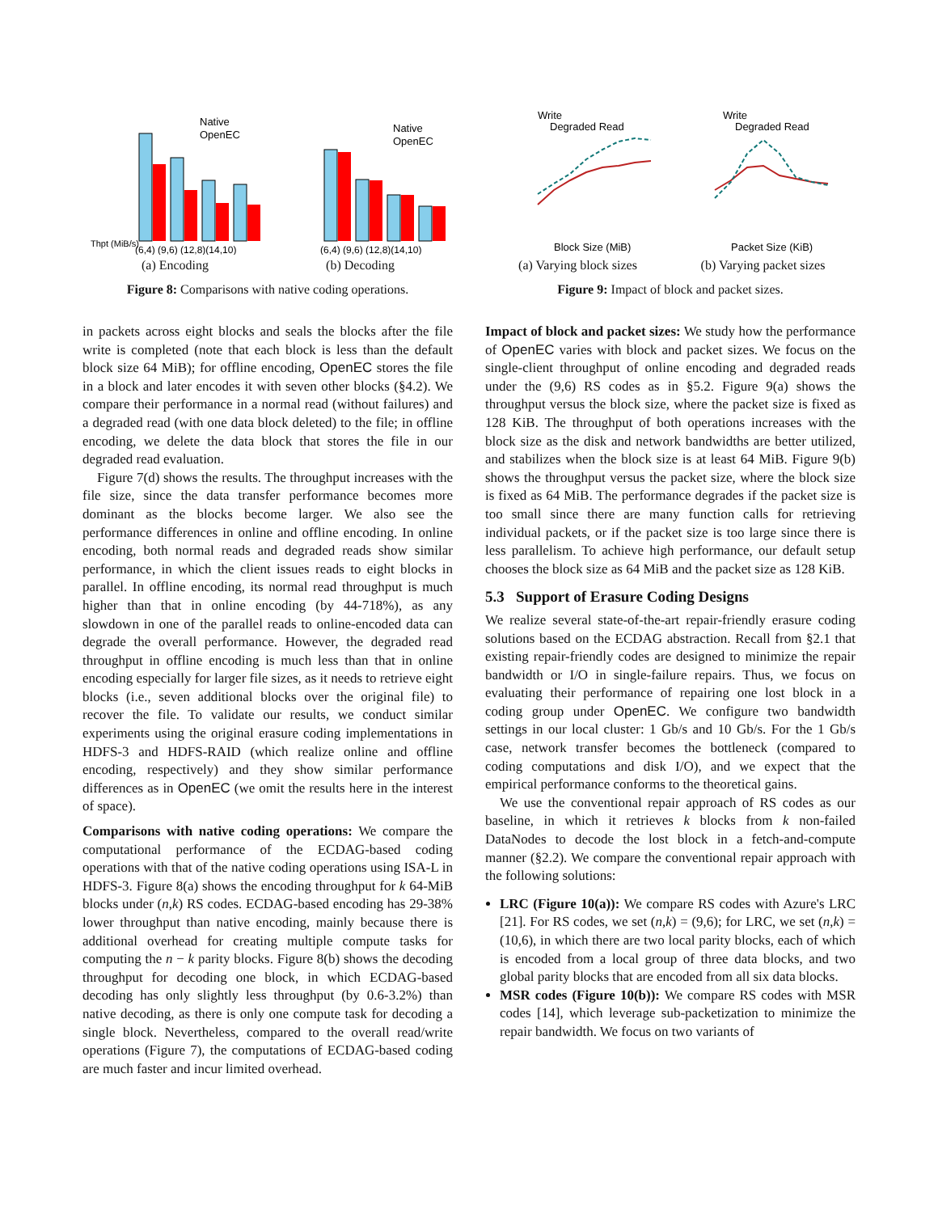Thpt (MiB/s)
Native
OpenEC
(6,4) (9,6) (12,8)(14,10)
(a) Encoding
Native
OpenEC
(6,4) (9,6) (12,8)(14,10)
(b) Decoding
Figure 8: Comparisons with native coding operations.
Write
Degraded Read
Block Size (MiB)
(a) Varying block sizes
Write
Degraded Read
Packet Size (KiB)
(b) Varying packet sizes
Figure 9: Impact of block and packet sizes.
in packets across eight blocks and seals the blocks after the file write is completed (note that each block is less than the default block size 64 MiB); for offline encoding, OpenEC stores the file in a block and later encodes it with seven other blocks (§4.2). We compare their performance in a normal read (without failures) and a degraded read (with one data block deleted) to the file; in offline encoding, we delete the data block that stores the file in our degraded read evaluation.
Figure 7(d) shows the results. The throughput increases with the file size, since the data transfer performance becomes more dominant as the blocks become larger. We also see the performance differences in online and offline encoding. In online encoding, both normal reads and degraded reads show similar performance, in which the client issues reads to eight blocks in parallel. In offline encoding, its normal read throughput is much higher than that in online encoding (by 44-718%), as any slowdown in one of the parallel reads to online-encoded data can degrade the overall performance. However, the degraded read throughput in offline encoding is much less than that in online encoding especially for larger file sizes, as it needs to retrieve eight blocks (i.e., seven additional blocks over the original file) to recover the file. To validate our results, we conduct similar experiments using the original erasure coding implementations in HDFS-3 and HDFS-RAID (which realize online and offline encoding, respectively) and they show similar performance differences as in OpenEC (we omit the results here in the interest of space).
Comparisons with native coding operations: We compare the computational performance of the ECDAG-based coding operations with that of the native coding operations using ISA-L in HDFS-3. Figure 8(a) shows the encoding throughput for k 64-MiB blocks under (n,k) RS codes. ECDAG-based encoding has 29-38% lower throughput than native encoding, mainly because there is additional overhead for creating multiple compute tasks for computing the n − k parity blocks. Figure 8(b) shows the decoding throughput for decoding one block, in which ECDAG-based decoding has only slightly less throughput (by 0.6-3.2%) than native decoding, as there is only one compute task for decoding a single block. Nevertheless, compared to the overall read/write operations (Figure 7), the computations of ECDAG-based coding are much faster and incur limited overhead.
Impact of block and packet sizes: We study how the performance of OpenEC varies with block and packet sizes. We focus on the single-client throughput of online encoding and degraded reads under the (9,6) RS codes as in §5.2. Figure 9(a) shows the throughput versus the block size, where the packet size is fixed as 128 KiB. The throughput of both operations increases with the block size as the disk and network bandwidths are better utilized, and stabilizes when the block size is at least 64 MiB. Figure 9(b) shows the throughput versus the packet size, where the block size is fixed as 64 MiB. The performance degrades if the packet size is too small since there are many function calls for retrieving individual packets, or if the packet size is too large since there is less parallelism. To achieve high performance, our default setup chooses the block size as 64 MiB and the packet size as 128 KiB.
5.3 Support of Erasure Coding Designs
We realize several state-of-the-art repair-friendly erasure coding solutions based on the ECDAG abstraction. Recall from §2.1 that existing repair-friendly codes are designed to minimize the repair bandwidth or I/O in single-failure repairs. Thus, we focus on evaluating their performance of repairing one lost block in a coding group under OpenEC. We configure two bandwidth settings in our local cluster: 1 Gb/s and 10 Gb/s. For the 1 Gb/s case, network transfer becomes the bottleneck (compared to coding computations and disk I/O), and we expect that the empirical performance conforms to the theoretical gains.
We use the conventional repair approach of RS codes as our baseline, in which it retrieves k blocks from k non-failed DataNodes to decode the lost block in a fetch-and-compute manner (§2.2). We compare the conventional repair approach with the following solutions:
LRC (Figure 10(a)): We compare RS codes with Azure's LRC [21]. For RS codes, we set (n,k) = (9,6); for LRC, we set (n,k) = (10,6), in which there are two local parity blocks, each of which is encoded from a local group of three data blocks, and two global parity blocks that are encoded from all six data blocks.
MSR codes (Figure 10(b)): We compare RS codes with MSR codes [14], which leverage sub-packetization to minimize the repair bandwidth. We focus on two variants of